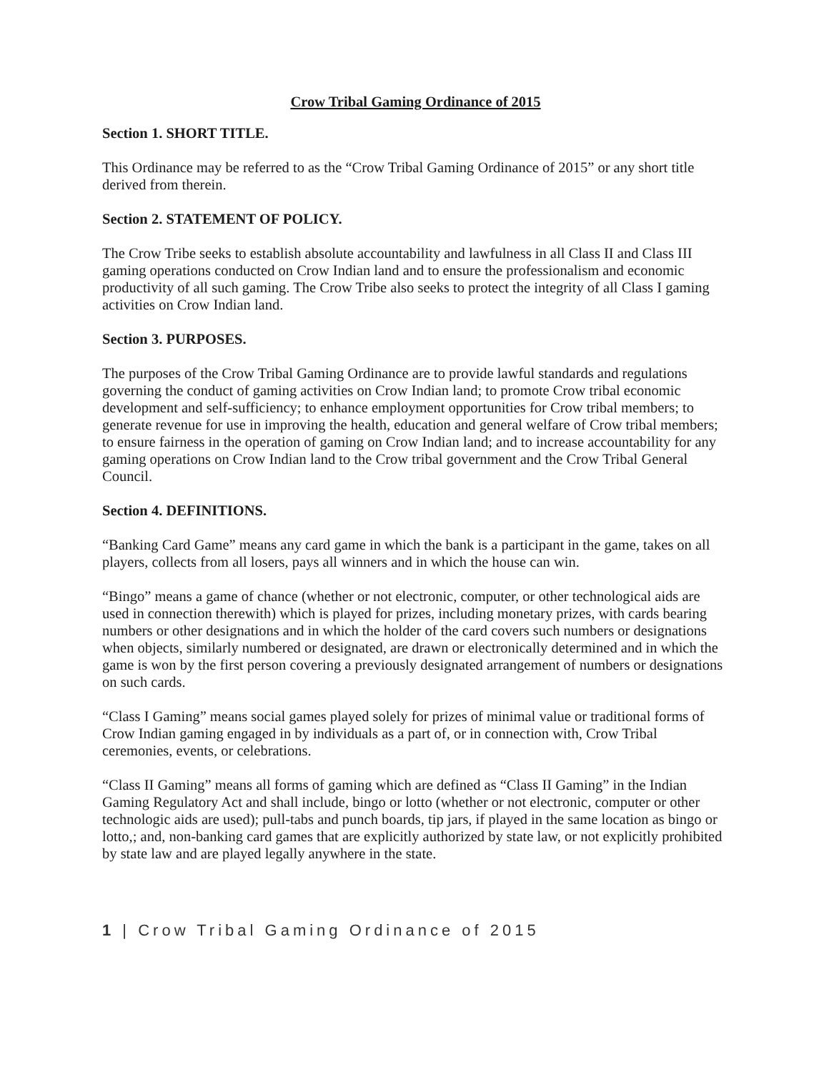Crow Tribal Gaming Ordinance of 2015
Section 1. SHORT TITLE.
This Ordinance may be referred to as the “Crow Tribal Gaming Ordinance of 2015” or any short title derived from therein.
Section 2. STATEMENT OF POLICY.
The Crow Tribe seeks to establish absolute accountability and lawfulness in all Class II and Class III gaming operations conducted on Crow Indian land and to ensure the professionalism and economic productivity of all such gaming. The Crow Tribe also seeks to protect the integrity of all Class I gaming activities on Crow Indian land.
Section 3. PURPOSES.
The purposes of the Crow Tribal Gaming Ordinance are to provide lawful standards and regulations governing the conduct of gaming activities on Crow Indian land; to promote Crow tribal economic development and self-sufficiency; to enhance employment opportunities for Crow tribal members; to generate revenue for use in improving the health, education and general welfare of Crow tribal members; to ensure fairness in the operation of gaming on Crow Indian land; and to increase accountability for any gaming operations on Crow Indian land to the Crow tribal government and the Crow Tribal General Council.
Section 4. DEFINITIONS.
“Banking Card Game” means any card game in which the bank is a participant in the game, takes on all players, collects from all losers, pays all winners and in which the house can win.
“Bingo” means a game of chance (whether or not electronic, computer, or other technological aids are used in connection therewith) which is played for prizes, including monetary prizes, with cards bearing numbers or other designations and in which the holder of the card covers such numbers or designations when objects, similarly numbered or designated, are drawn or electronically determined and in which the game is won by the first person covering a previously designated arrangement of numbers or designations on such cards.
“Class I Gaming” means social games played solely for prizes of minimal value or traditional forms of Crow Indian gaming engaged in by individuals as a part of, or in connection with, Crow Tribal ceremonies, events, or celebrations.
“Class II Gaming” means all forms of gaming which are defined as “Class II Gaming” in the Indian Gaming Regulatory Act and shall include, bingo or lotto (whether or not electronic, computer or other technologic aids are used); pull-tabs and punch boards, tip jars, if played in the same location as bingo or lotto,; and, non-banking card games that are explicitly authorized by state law, or not explicitly prohibited by state law and are played legally anywhere in the state.
1 | Crow Tribal Gaming Ordinance of 2015